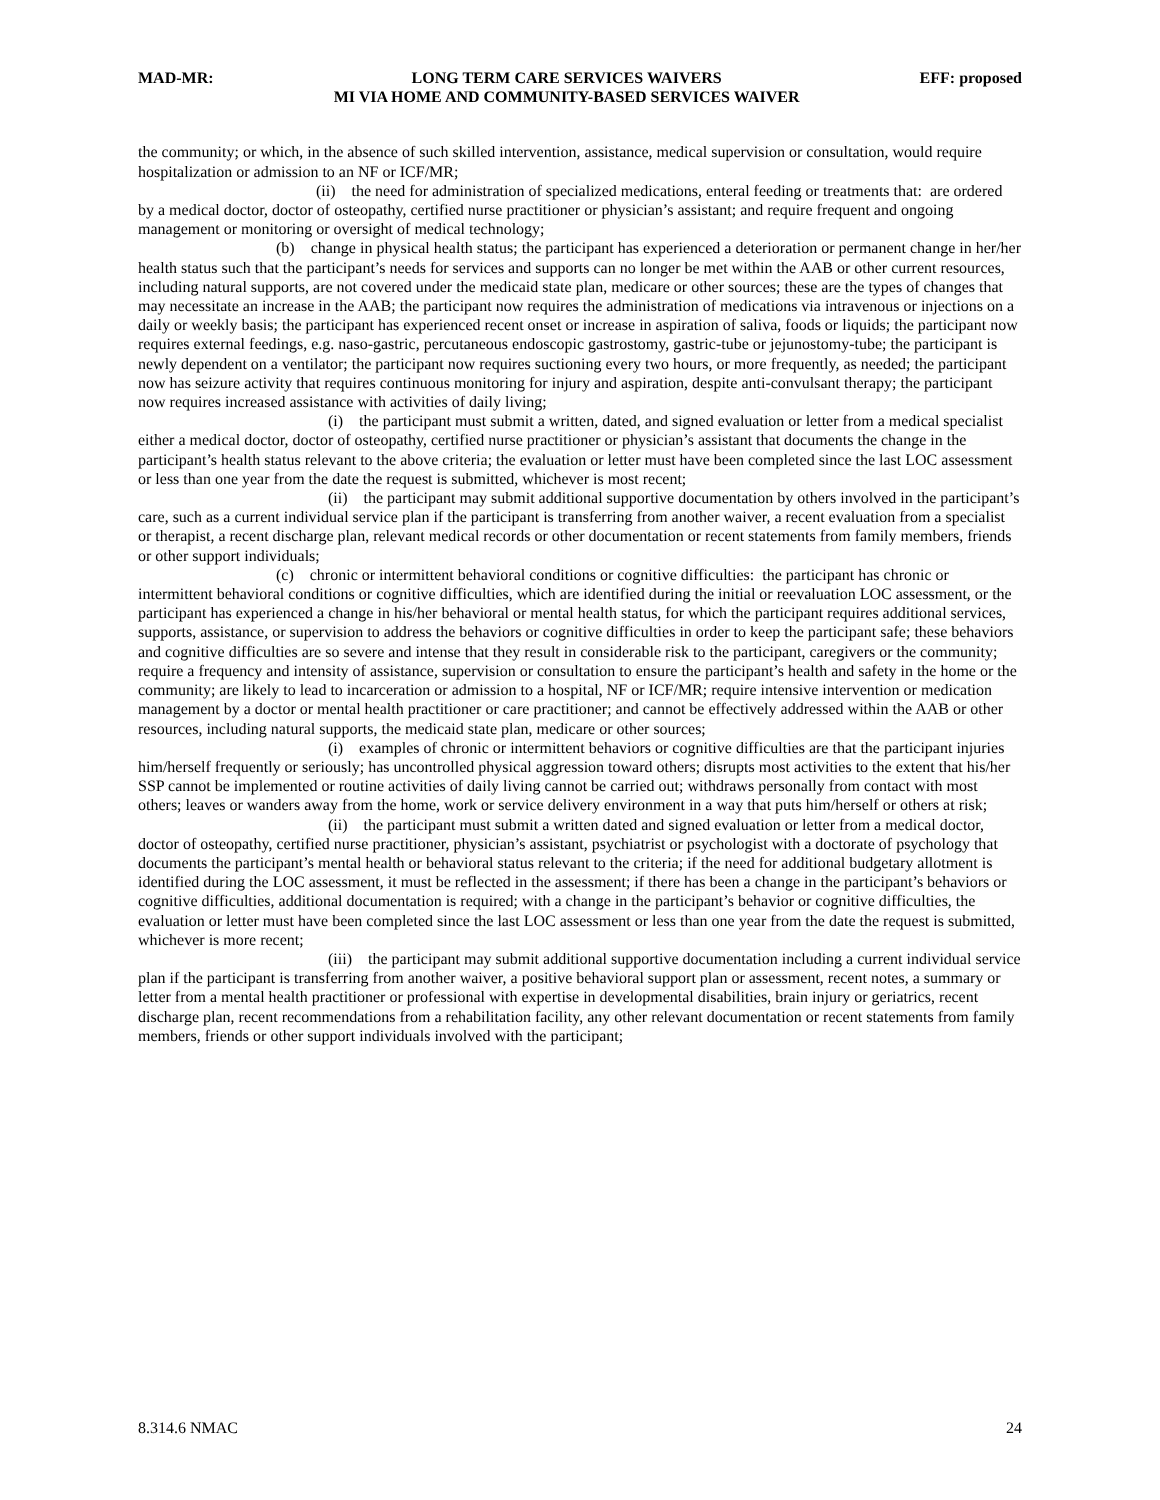MAD-MR: LONG TERM CARE SERVICES WAIVERS
MI VIA HOME AND COMMUNITY-BASED SERVICES WAIVER EFF: proposed
the community; or which, in the absence of such skilled intervention, assistance, medical supervision or consultation, would require hospitalization or admission to an NF or ICF/MR;
(ii) the need for administration of specialized medications, enteral feeding or treatments that: are ordered by a medical doctor, doctor of osteopathy, certified nurse practitioner or physician’s assistant; and require frequent and ongoing management or monitoring or oversight of medical technology;
(b) change in physical health status; the participant has experienced a deterioration or permanent change in her/her health status such that the participant’s needs for services and supports can no longer be met within the AAB or other current resources, including natural supports, are not covered under the medicaid state plan, medicare or other sources; these are the types of changes that may necessitate an increase in the AAB; the participant now requires the administration of medications via intravenous or injections on a daily or weekly basis; the participant has experienced recent onset or increase in aspiration of saliva, foods or liquids; the participant now requires external feedings, e.g. naso-gastric, percutaneous endoscopic gastrostomy, gastric-tube or jejunostomy-tube; the participant is newly dependent on a ventilator; the participant now requires suctioning every two hours, or more frequently, as needed; the participant now has seizure activity that requires continuous monitoring for injury and aspiration, despite anti-convulsant therapy; the participant now requires increased assistance with activities of daily living;
(i) the participant must submit a written, dated, and signed evaluation or letter from a medical specialist either a medical doctor, doctor of osteopathy, certified nurse practitioner or physician’s assistant that documents the change in the participant’s health status relevant to the above criteria; the evaluation or letter must have been completed since the last LOC assessment or less than one year from the date the request is submitted, whichever is most recent;
(ii) the participant may submit additional supportive documentation by others involved in the participant’s care, such as a current individual service plan if the participant is transferring from another waiver, a recent evaluation from a specialist or therapist, a recent discharge plan, relevant medical records or other documentation or recent statements from family members, friends or other support individuals;
(c) chronic or intermittent behavioral conditions or cognitive difficulties: the participant has chronic or intermittent behavioral conditions or cognitive difficulties, which are identified during the initial or reevaluation LOC assessment, or the participant has experienced a change in his/her behavioral or mental health status, for which the participant requires additional services, supports, assistance, or supervision to address the behaviors or cognitive difficulties in order to keep the participant safe; these behaviors and cognitive difficulties are so severe and intense that they result in considerable risk to the participant, caregivers or the community; require a frequency and intensity of assistance, supervision or consultation to ensure the participant’s health and safety in the home or the community; are likely to lead to incarceration or admission to a hospital, NF or ICF/MR; require intensive intervention or medication management by a doctor or mental health practitioner or care practitioner; and cannot be effectively addressed within the AAB or other resources, including natural supports, the medicaid state plan, medicare or other sources;
(i) examples of chronic or intermittent behaviors or cognitive difficulties are that the participant injuries him/herself frequently or seriously; has uncontrolled physical aggression toward others; disrupts most activities to the extent that his/her SSP cannot be implemented or routine activities of daily living cannot be carried out; withdraws personally from contact with most others; leaves or wanders away from the home, work or service delivery environment in a way that puts him/herself or others at risk;
(ii) the participant must submit a written dated and signed evaluation or letter from a medical doctor, doctor of osteopathy, certified nurse practitioner, physician’s assistant, psychiatrist or psychologist with a doctorate of psychology that documents the participant’s mental health or behavioral status relevant to the criteria; if the need for additional budgetary allotment is identified during the LOC assessment, it must be reflected in the assessment; if there has been a change in the participant’s behaviors or cognitive difficulties, additional documentation is required; with a change in the participant’s behavior or cognitive difficulties, the evaluation or letter must have been completed since the last LOC assessment or less than one year from the date the request is submitted, whichever is more recent;
(iii) the participant may submit additional supportive documentation including a current individual service plan if the participant is transferring from another waiver, a positive behavioral support plan or assessment, recent notes, a summary or letter from a mental health practitioner or professional with expertise in developmental disabilities, brain injury or geriatrics, recent discharge plan, recent recommendations from a rehabilitation facility, any other relevant documentation or recent statements from family members, friends or other support individuals involved with the participant;
8.314.6 NMAC 24